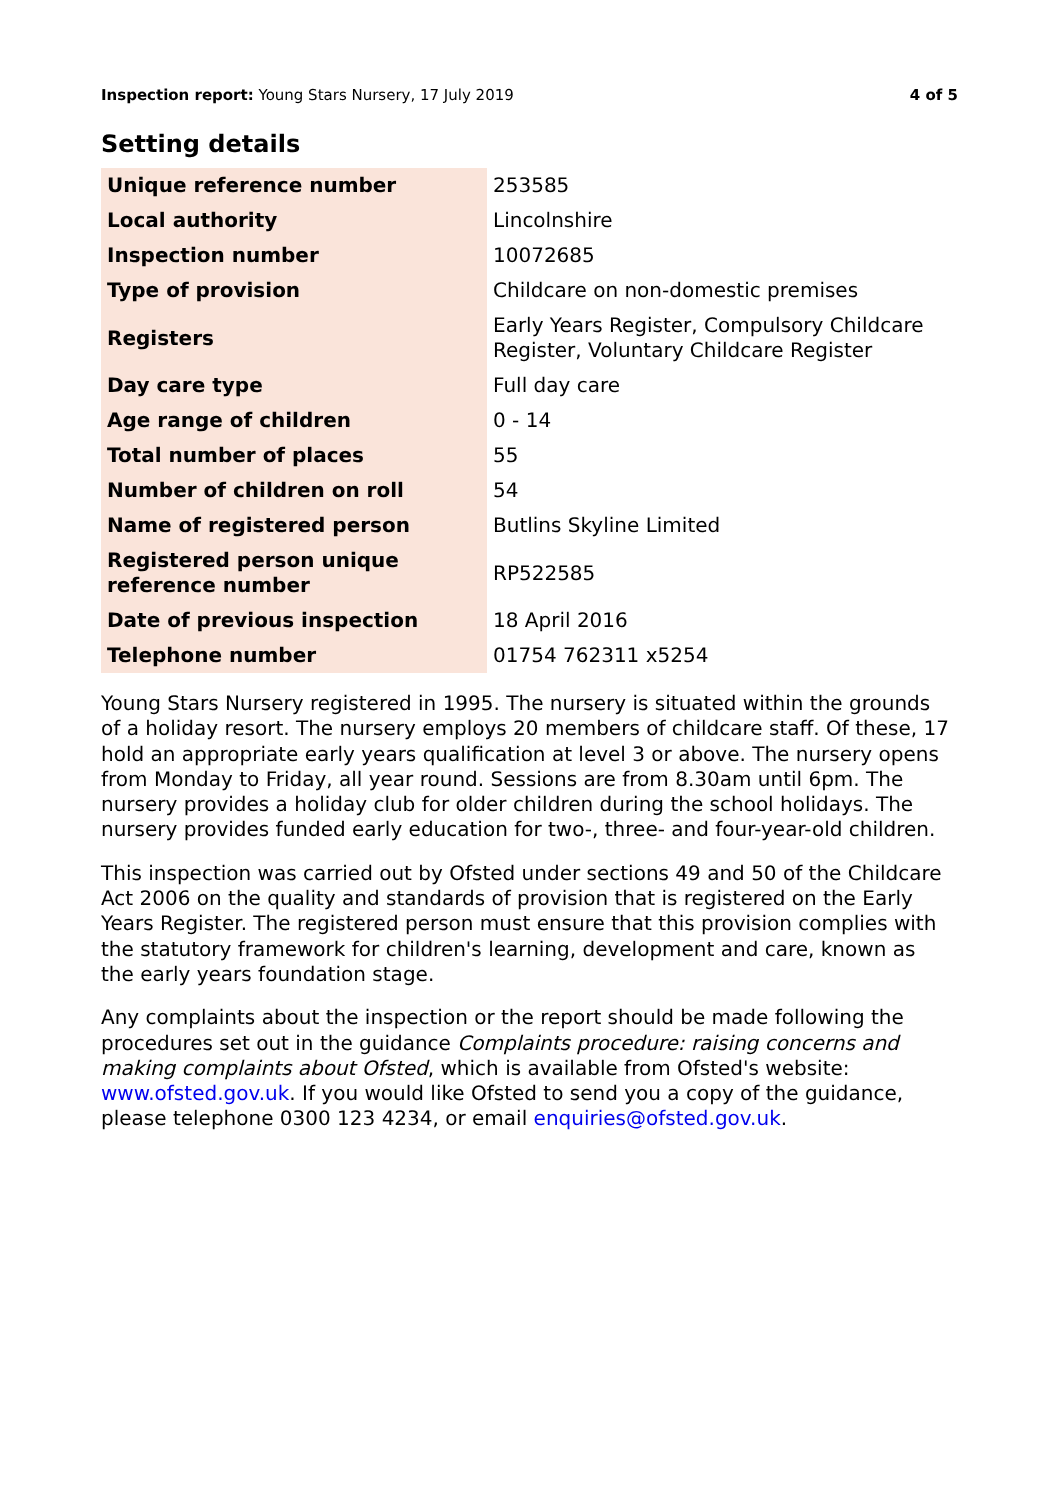Inspection report: Young Stars Nursery, 17 July 2019
4 of 5
Setting details
| Unique reference number | 253585 |
| Local authority | Lincolnshire |
| Inspection number | 10072685 |
| Type of provision | Childcare on non-domestic premises |
| Registers | Early Years Register, Compulsory Childcare Register, Voluntary Childcare Register |
| Day care type | Full day care |
| Age range of children | 0 - 14 |
| Total number of places | 55 |
| Number of children on roll | 54 |
| Name of registered person | Butlins Skyline Limited |
| Registered person unique reference number | RP522585 |
| Date of previous inspection | 18 April 2016 |
| Telephone number | 01754 762311 x5254 |
Young Stars Nursery registered in 1995. The nursery is situated within the grounds of a holiday resort. The nursery employs 20 members of childcare staff. Of these, 17 hold an appropriate early years qualification at level 3 or above. The nursery opens from Monday to Friday, all year round. Sessions are from 8.30am until 6pm. The nursery provides a holiday club for older children during the school holidays. The nursery provides funded early education for two-, three- and four-year-old children.
This inspection was carried out by Ofsted under sections 49 and 50 of the Childcare Act 2006 on the quality and standards of provision that is registered on the Early Years Register. The registered person must ensure that this provision complies with the statutory framework for children's learning, development and care, known as the early years foundation stage.
Any complaints about the inspection or the report should be made following the procedures set out in the guidance Complaints procedure: raising concerns and making complaints about Ofsted, which is available from Ofsted's website: www.ofsted.gov.uk. If you would like Ofsted to send you a copy of the guidance, please telephone 0300 123 4234, or email enquiries@ofsted.gov.uk.